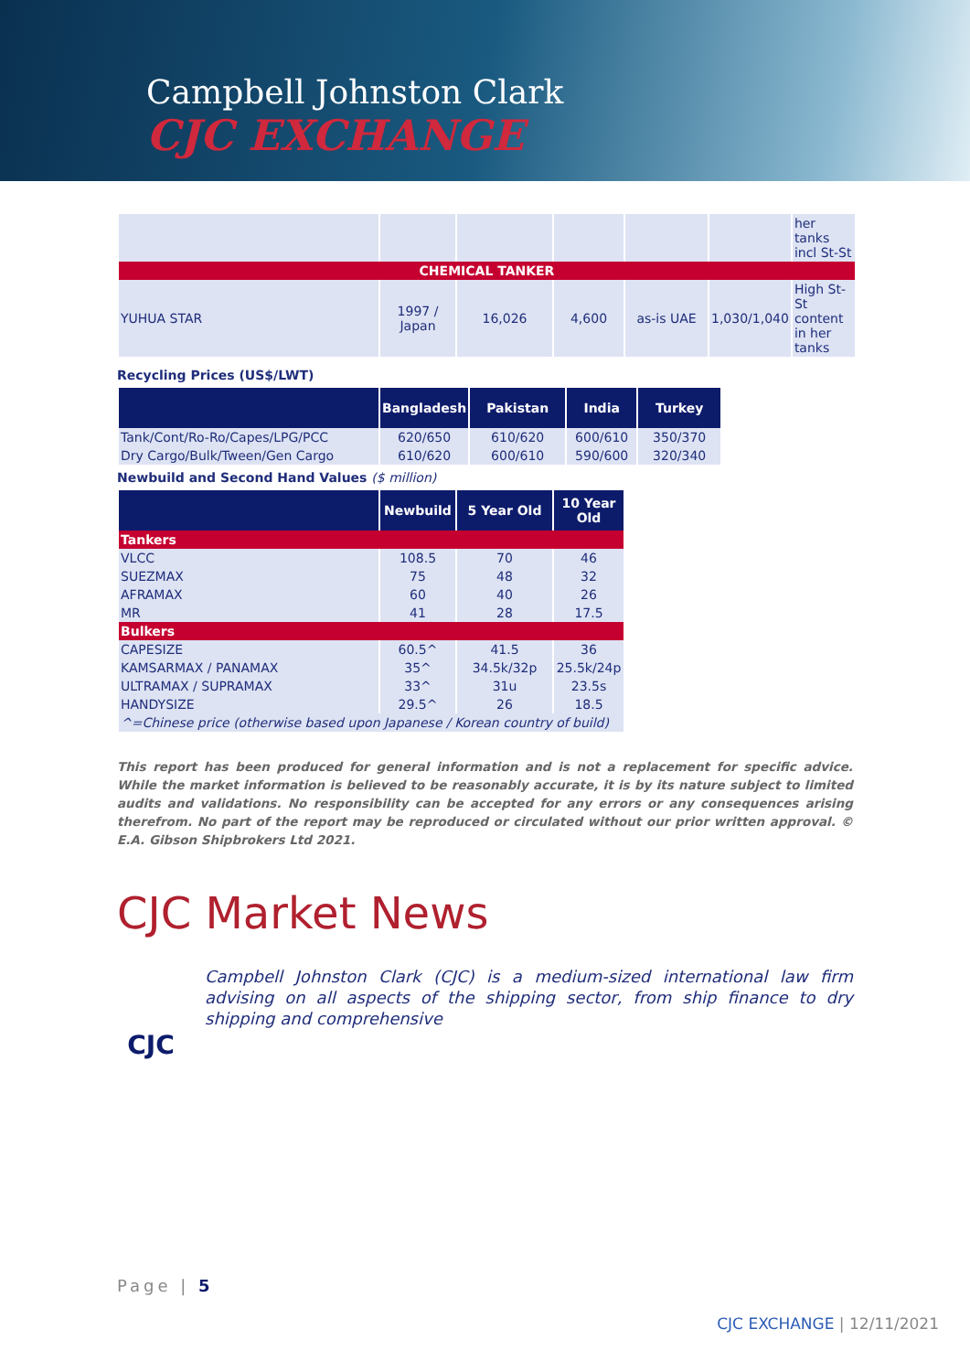Campbell Johnston Clark
CJC EXCHANGE
| | | | | | | her tanks incl St-St |
| CHEMICAL TANKER | | | | | | |
| YUHUA STAR | 1997 / Japan | 16,026 | 4,600 | as-is UAE | 1,030/1,040 | High St-St content in her tanks |
Recycling Prices (US$/LWT)
| | Bangladesh | Pakistan | India | Turkey |
| --- | --- | --- | --- | --- |
| Tank/Cont/Ro-Ro/Capes/LPG/PCC | 620/650 | 610/620 | 600/610 | 350/370 |
| Dry Cargo/Bulk/Tween/Gen Cargo | 610/620 | 600/610 | 590/600 | 320/340 |
Newbuild and Second Hand Values ($ million)
| | Newbuild | 5 Year Old | 10 Year Old |
| --- | --- | --- | --- |
| Tankers | | | |
| VLCC | 108.5 | 70 | 46 |
| SUEZMAX | 75 | 48 | 32 |
| AFRAMAX | 60 | 40 | 26 |
| MR | 41 | 28 | 17.5 |
| Bulkers | | | |
| CAPESIZE | 60.5^ | 41.5 | 36 |
| KAMSARMAX / PANAMAX | 35^ | 34.5k/32p | 25.5k/24p |
| ULTRAMAX / SUPRAMAX | 33^ | 31u | 23.5s |
| HANDYSIZE | 29.5^ | 26 | 18.5 |
| ^=Chinese price (otherwise based upon Japanese / Korean country of build) | | | |
This report has been produced for general information and is not a replacement for specific advice. While the market information is believed to be reasonably accurate, it is by its nature subject to limited audits and validations. No responsibility can be accepted for any errors or any consequences arising therefrom. No part of the report may be reproduced or circulated without our prior written approval. © E.A. Gibson Shipbrokers Ltd 2021.
CJC Market News
CJC
Campbell Johnston Clark (CJC) is a medium-sized international law firm advising on all aspects of the shipping sector, from ship finance to dry shipping and comprehensive
Page | 5
CJC EXCHANGE | 12/11/2021